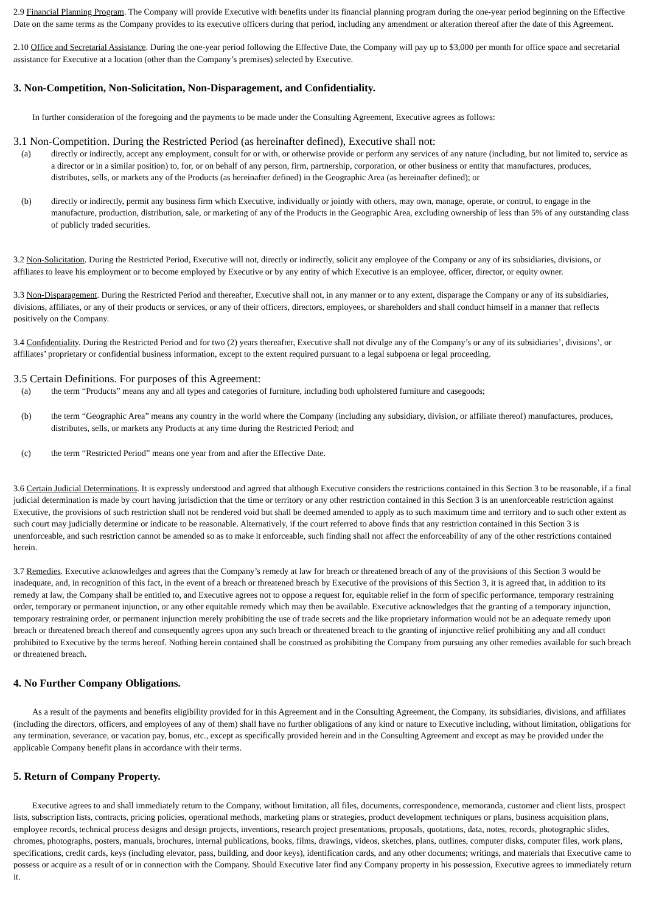2.9 Financial Planning Program. The Company will provide Executive with benefits under its financial planning program during the one-year period beginning on the Effective Date on the same terms as the Company provides to its executive officers during that period, including any amendment or alteration thereof after the date of this Agreement.
2.10 Office and Secretarial Assistance. During the one-year period following the Effective Date, the Company will pay up to $3,000 per month for office space and secretarial assistance for Executive at a location (other than the Company’s premises) selected by Executive.
3. Non-Competition, Non-Solicitation, Non-Disparagement, and Confidentiality.
In further consideration of the foregoing and the payments to be made under the Consulting Agreement, Executive agrees as follows:
3.1 Non-Competition. During the Restricted Period (as hereinafter defined), Executive shall not:
(a) directly or indirectly, accept any employment, consult for or with, or otherwise provide or perform any services of any nature (including, but not limited to, service as a director or in a similar position) to, for, or on behalf of any person, firm, partnership, corporation, or other business or entity that manufactures, produces, distributes, sells, or markets any of the Products (as hereinafter defined) in the Geographic Area (as hereinafter defined); or
(b) directly or indirectly, permit any business firm which Executive, individually or jointly with others, may own, manage, operate, or control, to engage in the manufacture, production, distribution, sale, or marketing of any of the Products in the Geographic Area, excluding ownership of less than 5% of any outstanding class of publicly traded securities.
3.2 Non-Solicitation. During the Restricted Period, Executive will not, directly or indirectly, solicit any employee of the Company or any of its subsidiaries, divisions, or affiliates to leave his employment or to become employed by Executive or by any entity of which Executive is an employee, officer, director, or equity owner.
3.3 Non-Disparagement. During the Restricted Period and thereafter, Executive shall not, in any manner or to any extent, disparage the Company or any of its subsidiaries, divisions, affiliates, or any of their products or services, or any of their officers, directors, employees, or shareholders and shall conduct himself in a manner that reflects positively on the Company.
3.4 Confidentiality. During the Restricted Period and for two (2) years thereafter, Executive shall not divulge any of the Company’s or any of its subsidiaries’, divisions’, or affiliates’ proprietary or confidential business information, except to the extent required pursuant to a legal subpoena or legal proceeding.
3.5 Certain Definitions. For purposes of this Agreement:
(a) the term “Products” means any and all types and categories of furniture, including both upholstered furniture and casegoods;
(b) the term “Geographic Area” means any country in the world where the Company (including any subsidiary, division, or affiliate thereof) manufactures, produces, distributes, sells, or markets any Products at any time during the Restricted Period; and
(c) the term “Restricted Period” means one year from and after the Effective Date.
3.6 Certain Judicial Determinations. It is expressly understood and agreed that although Executive considers the restrictions contained in this Section 3 to be reasonable, if a final judicial determination is made by court having jurisdiction that the time or territory or any other restriction contained in this Section 3 is an unenforceable restriction against Executive, the provisions of such restriction shall not be rendered void but shall be deemed amended to apply as to such maximum time and territory and to such other extent as such court may judicially determine or indicate to be reasonable. Alternatively, if the court referred to above finds that any restriction contained in this Section 3 is unenforceable, and such restriction cannot be amended so as to make it enforceable, such finding shall not affect the enforceability of any of the other restrictions contained herein.
3.7 Remedies. Executive acknowledges and agrees that the Company’s remedy at law for breach or threatened breach of any of the provisions of this Section 3 would be inadequate, and, in recognition of this fact, in the event of a breach or threatened breach by Executive of the provisions of this Section 3, it is agreed that, in addition to its remedy at law, the Company shall be entitled to, and Executive agrees not to oppose a request for, equitable relief in the form of specific performance, temporary restraining order, temporary or permanent injunction, or any other equitable remedy which may then be available. Executive acknowledges that the granting of a temporary injunction, temporary restraining order, or permanent injunction merely prohibiting the use of trade secrets and the like proprietary information would not be an adequate remedy upon breach or threatened breach thereof and consequently agrees upon any such breach or threatened breach to the granting of injunctive relief prohibiting any and all conduct prohibited to Executive by the terms hereof. Nothing herein contained shall be construed as prohibiting the Company from pursuing any other remedies available for such breach or threatened breach.
4. No Further Company Obligations.
As a result of the payments and benefits eligibility provided for in this Agreement and in the Consulting Agreement, the Company, its subsidiaries, divisions, and affiliates (including the directors, officers, and employees of any of them) shall have no further obligations of any kind or nature to Executive including, without limitation, obligations for any termination, severance, or vacation pay, bonus, etc., except as specifically provided herein and in the Consulting Agreement and except as may be provided under the applicable Company benefit plans in accordance with their terms.
5. Return of Company Property.
Executive agrees to and shall immediately return to the Company, without limitation, all files, documents, correspondence, memoranda, customer and client lists, prospect lists, subscription lists, contracts, pricing policies, operational methods, marketing plans or strategies, product development techniques or plans, business acquisition plans, employee records, technical process designs and design projects, inventions, research project presentations, proposals, quotations, data, notes, records, photographic slides, chromes, photographs, posters, manuals, brochures, internal publications, books, films, drawings, videos, sketches, plans, outlines, computer disks, computer files, work plans, specifications, credit cards, keys (including elevator, pass, building, and door keys), identification cards, and any other documents; writings, and materials that Executive came to possess or acquire as a result of or in connection with the Company. Should Executive later find any Company property in his possession, Executive agrees to immediately return it.